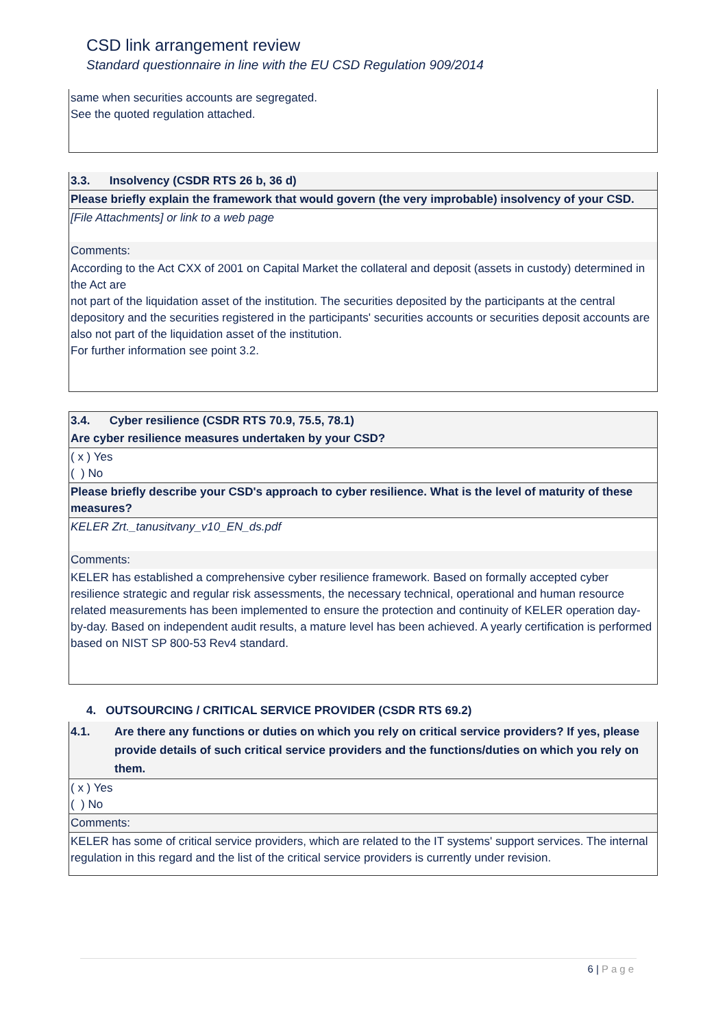CSD link arrangement review
Standard questionnaire in line with the EU CSD Regulation 909/2014
| same when securities accounts are segregated. See the quoted regulation attached. |
| 3.3. Insolvency (CSDR RTS 26 b, 36 d) |
| Please briefly explain the framework that would govern (the very improbable) insolvency of your CSD. |
| [File Attachments] or link to a web page |
| Comments: |
| According to the Act CXX of 2001 on Capital Market the collateral and deposit (assets in custody) determined in the Act are not part of the liquidation asset of the institution. The securities deposited by the participants at the central depository and the securities registered in the participants' securities accounts or securities deposit accounts are also not part of the liquidation asset of the institution. For further information see point 3.2. |
| 3.4. Cyber resilience (CSDR RTS 70.9, 75.5, 78.1) |
| Are cyber resilience measures undertaken by your CSD? |
| ( x ) Yes ( ) No |
| Please briefly describe your CSD's approach to cyber resilience. What is the level of maturity of these measures? |
| KELER Zrt._tanusitvany_v10_EN_ds.pdf |
| Comments: |
| KELER has established a comprehensive cyber resilience framework. Based on formally accepted cyber resilience strategic and regular risk assessments, the necessary technical, operational and human resource related measurements has been implemented to ensure the protection and continuity of KELER operation day-by-day. Based on independent audit results, a mature level has been achieved. A yearly certification is performed based on NIST SP 800-53 Rev4 standard. |
4. OUTSOURCING / CRITICAL SERVICE PROVIDER (CSDR RTS 69.2)
| 4.1. Are there any functions or duties on which you rely on critical service providers? If yes, please provide details of such critical service providers and the functions/duties on which you rely on them. |
| ( x ) Yes ( ) No |
| Comments: |
| KELER has some of critical service providers, which are related to the IT systems' support services. The internal regulation in this regard and the list of the critical service providers is currently under revision. |
6 | Page